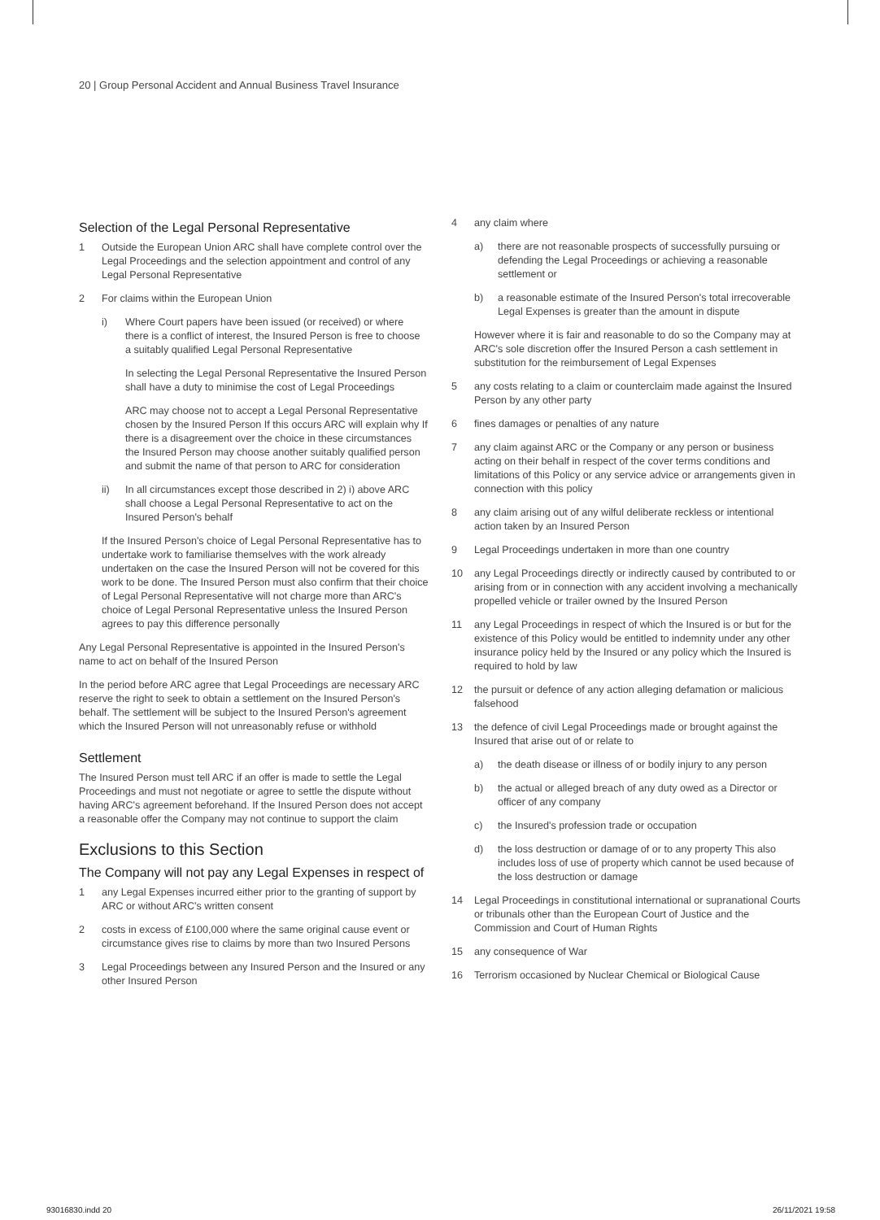20 | Group Personal Accident and Annual Business Travel Insurance
Selection of the Legal Personal Representative
1 Outside the European Union ARC shall have complete control over the Legal Proceedings and the selection appointment and control of any Legal Personal Representative
2 For claims within the European Union
i) Where Court papers have been issued (or received) or where there is a conflict of interest, the Insured Person is free to choose a suitably qualified Legal Personal Representative
In selecting the Legal Personal Representative the Insured Person shall have a duty to minimise the cost of Legal Proceedings
ARC may choose not to accept a Legal Personal Representative chosen by the Insured Person If this occurs ARC will explain why If there is a disagreement over the choice in these circumstances the Insured Person may choose another suitably qualified person and submit the name of that person to ARC for consideration
ii) In all circumstances except those described in 2) i) above ARC shall choose a Legal Personal Representative to act on the Insured Person's behalf
If the Insured Person's choice of Legal Personal Representative has to undertake work to familiarise themselves with the work already undertaken on the case the Insured Person will not be covered for this work to be done. The Insured Person must also confirm that their choice of Legal Personal Representative will not charge more than ARC's choice of Legal Personal Representative unless the Insured Person agrees to pay this difference personally
Any Legal Personal Representative is appointed in the Insured Person's name to act on behalf of the Insured Person
In the period before ARC agree that Legal Proceedings are necessary ARC reserve the right to seek to obtain a settlement on the Insured Person's behalf. The settlement will be subject to the Insured Person's agreement which the Insured Person will not unreasonably refuse or withhold
Settlement
The Insured Person must tell ARC if an offer is made to settle the Legal Proceedings and must not negotiate or agree to settle the dispute without having ARC's agreement beforehand. If the Insured Person does not accept a reasonable offer the Company may not continue to support the claim
Exclusions to this Section
The Company will not pay any Legal Expenses in respect of
1 any Legal Expenses incurred either prior to the granting of support by ARC or without ARC's written consent
2 costs in excess of £100,000 where the same original cause event or circumstance gives rise to claims by more than two Insured Persons
3 Legal Proceedings between any Insured Person and the Insured or any other Insured Person
4 any claim where
a) there are not reasonable prospects of successfully pursuing or defending the Legal Proceedings or achieving a reasonable settlement or
b) a reasonable estimate of the Insured Person's total irrecoverable Legal Expenses is greater than the amount in dispute
However where it is fair and reasonable to do so the Company may at ARC's sole discretion offer the Insured Person a cash settlement in substitution for the reimbursement of Legal Expenses
5 any costs relating to a claim or counterclaim made against the Insured Person by any other party
6 fines damages or penalties of any nature
7 any claim against ARC or the Company or any person or business acting on their behalf in respect of the cover terms conditions and limitations of this Policy or any service advice or arrangements given in connection with this policy
8 any claim arising out of any wilful deliberate reckless or intentional action taken by an Insured Person
9 Legal Proceedings undertaken in more than one country
10 any Legal Proceedings directly or indirectly caused by contributed to or arising from or in connection with any accident involving a mechanically propelled vehicle or trailer owned by the Insured Person
11 any Legal Proceedings in respect of which the Insured is or but for the existence of this Policy would be entitled to indemnity under any other insurance policy held by the Insured or any policy which the Insured is required to hold by law
12 the pursuit or defence of any action alleging defamation or malicious falsehood
13 the defence of civil Legal Proceedings made or brought against the Insured that arise out of or relate to
a) the death disease or illness of or bodily injury to any person
b) the actual or alleged breach of any duty owed as a Director or officer of any company
c) the Insured's profession trade or occupation
d) the loss destruction or damage of or to any property This also includes loss of use of property which cannot be used because of the loss destruction or damage
14 Legal Proceedings in constitutional international or supranational Courts or tribunals other than the European Court of Justice and the Commission and Court of Human Rights
15 any consequence of War
16 Terrorism occasioned by Nuclear Chemical or Biological Cause
93016830.indd 20 26/11/2021 19:58